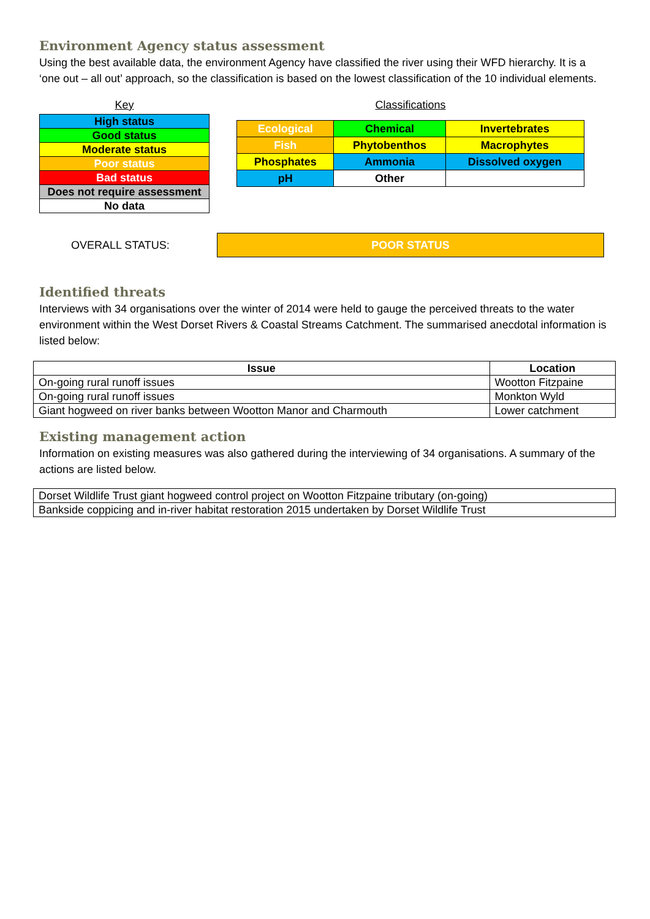Environment Agency status assessment
Using the best available data, the environment Agency have classified the river using their WFD hierarchy. It is a ‘one out – all out’ approach, so the classification is based on the lowest classification of the 10 individual elements.
Key
| High status |
| Good status |
| Moderate status |
| Poor status |
| Bad status |
| Does not require assessment |
| No data |
Classifications
| Ecological | Chemical | Invertebrates |
| Fish | Phytobenthos | Macrophytes |
| Phosphates | Ammonia | Dissolved oxygen |
| pH | Other | |
OVERALL STATUS:
POOR STATUS
Identified threats
Interviews with 34 organisations over the winter of 2014 were held to gauge the perceived threats to the water environment within the West Dorset Rivers & Coastal Streams Catchment. The summarised anecdotal information is listed below:
| Issue | Location |
| --- | --- |
| On-going rural runoff issues | Wootton Fitzpaine |
| On-going rural runoff issues | Monkton Wyld |
| Giant hogweed on river banks between Wootton Manor and Charmouth | Lower catchment |
Existing management action
Information on existing measures was also gathered during the interviewing of 34 organisations. A summary of the actions are listed below.
| Dorset Wildlife Trust giant hogweed control project on Wootton Fitzpaine tributary (on-going) |
| Bankside coppicing and in-river habitat restoration 2015 undertaken by Dorset Wildlife Trust |